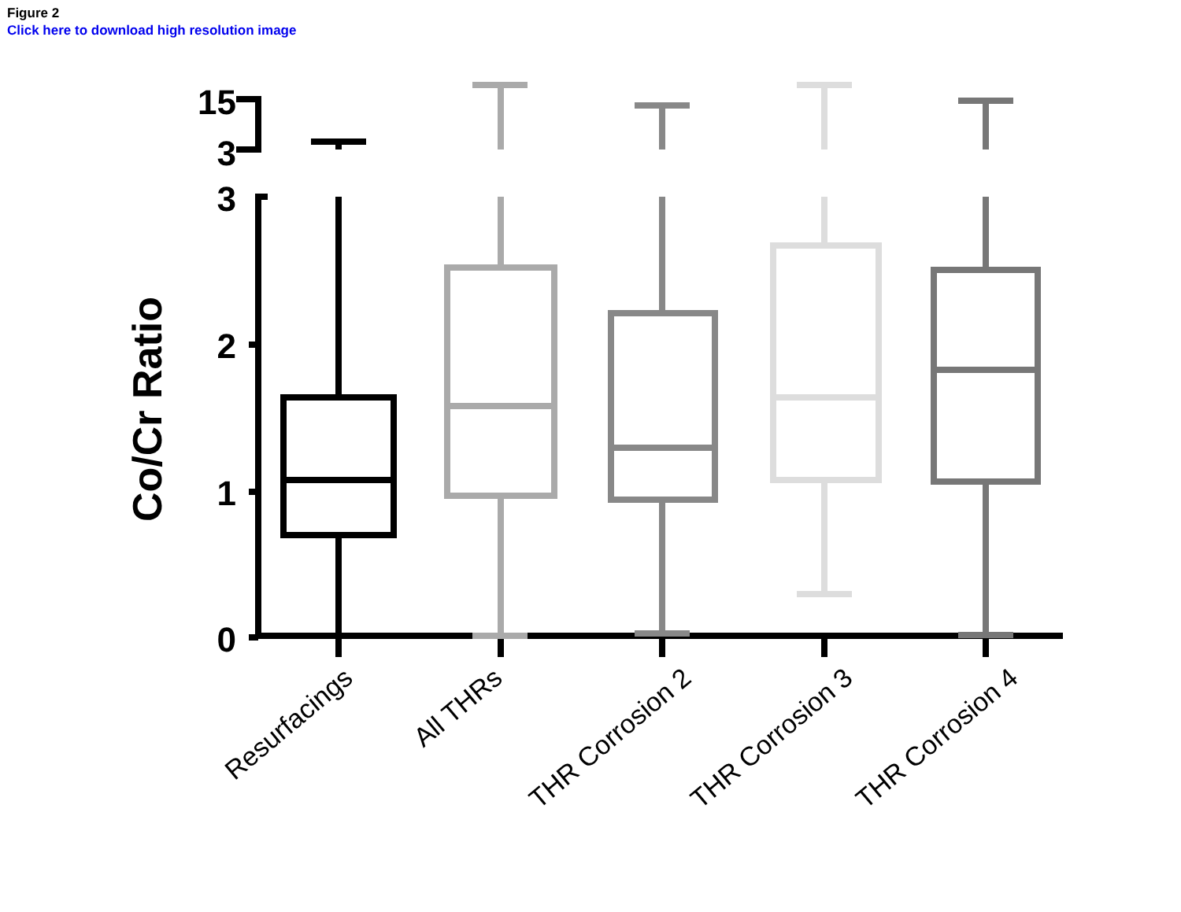Figure 2
Click here to download high resolution image
15
3
3
2
1
0
Co/Cr Ratio
Resurfacings
All THRs
THR Corrosion 2
THR Corrosion 3
THR Corrosion 4